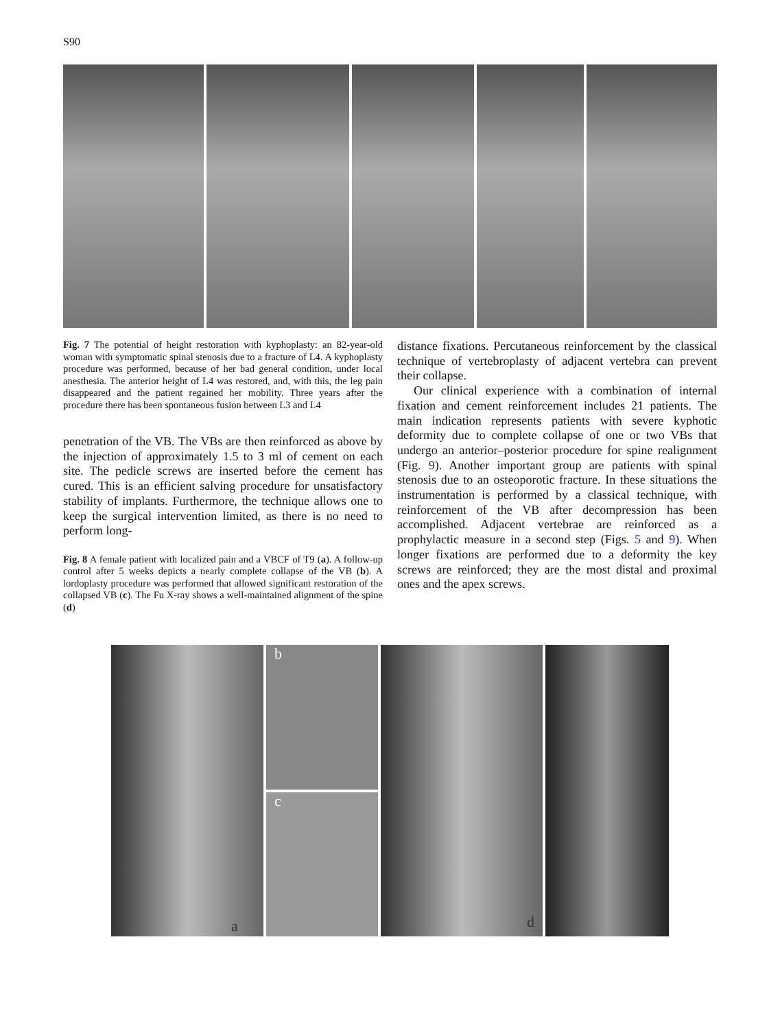S90
Fig. 7 The potential of height restoration with kyphoplasty: an 82-year-old woman with symptomatic spinal stenosis due to a fracture of L4. A kyphoplasty procedure was performed, because of her bad general condition, under local anesthesia. The anterior height of L4 was restored, and, with this, the leg pain disappeared and the patient regained her mobility. Three years after the procedure there has been spontaneous fusion between L3 and L4
penetration of the VB. The VBs are then reinforced as above by the injection of approximately 1.5 to 3 ml of cement on each site. The pedicle screws are inserted before the cement has cured. This is an efficient salving procedure for unsatisfactory stability of implants. Furthermore, the technique allows one to keep the surgical intervention limited, as there is no need to perform long-
Fig. 8 A female patient with localized pain and a VBCF of T9 (a). A follow-up control after 5 weeks depicts a nearly complete collapse of the VB (b). A lordoplasty procedure was performed that allowed significant restoration of the collapsed VB (c). The Fu X-ray shows a well-maintained alignment of the spine (d)
distance fixations. Percutaneous reinforcement by the classical technique of vertebroplasty of adjacent vertebra can prevent their collapse.
Our clinical experience with a combination of internal fixation and cement reinforcement includes 21 patients. The main indication represents patients with severe kyphotic deformity due to complete collapse of one or two VBs that undergo an anterior–posterior procedure for spine realignment (Fig. 9). Another important group are patients with spinal stenosis due to an osteoporotic fracture. In these situations the instrumentation is performed by a classical technique, with reinforcement of the VB after decompression has been accomplished. Adjacent vertebrae are reinforced as a prophylactic measure in a second step (Figs. 5 and 9). When longer fixations are performed due to a deformity the key screws are reinforced; they are the most distal and proximal ones and the apex screws.
a
b
c
d